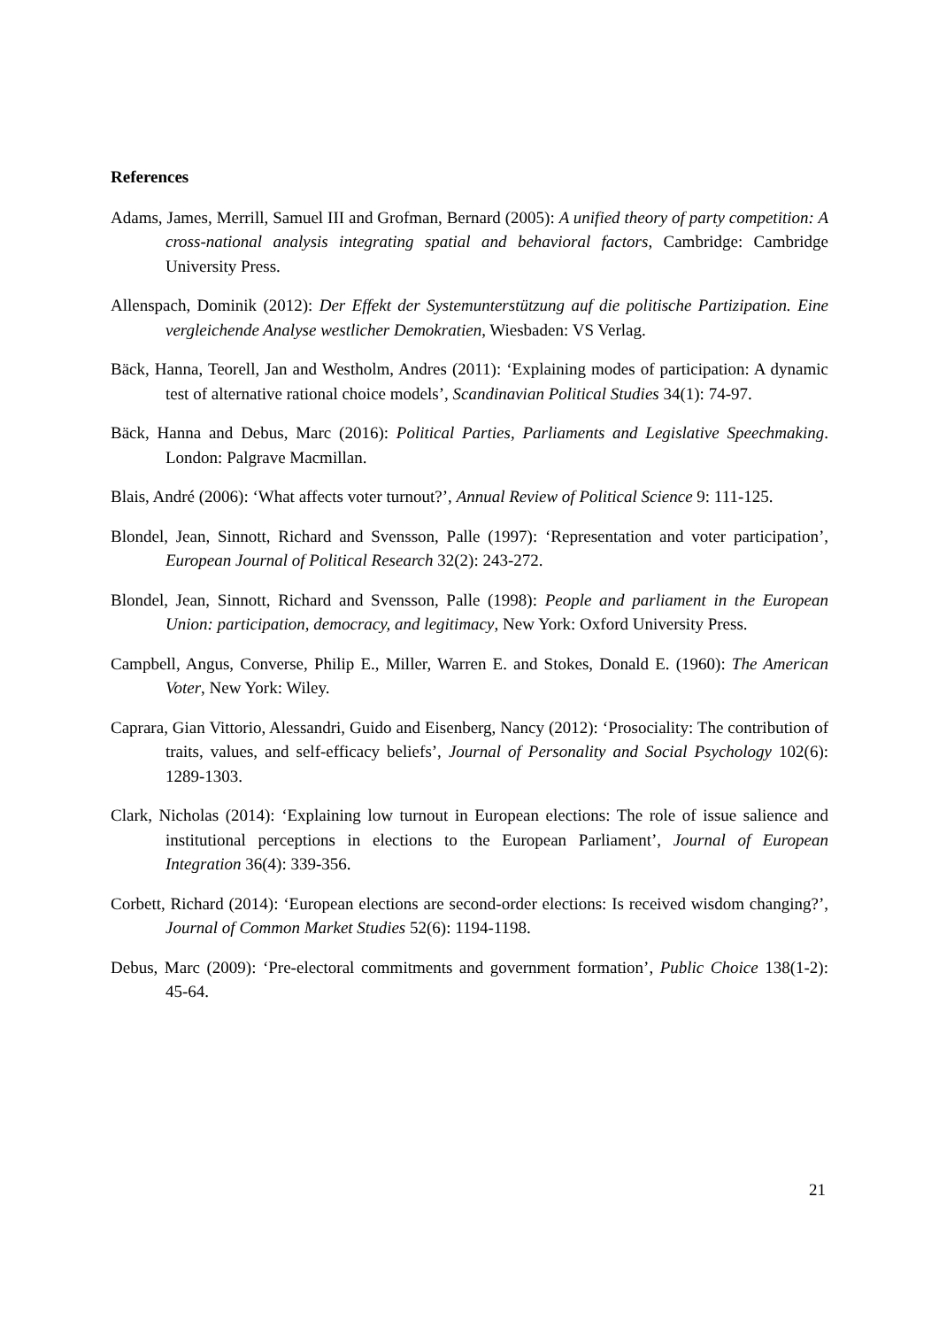References
Adams, James, Merrill, Samuel III and Grofman, Bernard (2005): A unified theory of party competition: A cross-national analysis integrating spatial and behavioral factors, Cambridge: Cambridge University Press.
Allenspach, Dominik (2012): Der Effekt der Systemunterstützung auf die politische Partizipation. Eine vergleichende Analyse westlicher Demokratien, Wiesbaden: VS Verlag.
Bäck, Hanna, Teorell, Jan and Westholm, Andres (2011): ‘Explaining modes of participation: A dynamic test of alternative rational choice models’, Scandinavian Political Studies 34(1): 74-97.
Bäck, Hanna and Debus, Marc (2016): Political Parties, Parliaments and Legislative Speechmaking. London: Palgrave Macmillan.
Blais, André (2006): ‘What affects voter turnout?’, Annual Review of Political Science 9: 111-125.
Blondel, Jean, Sinnott, Richard and Svensson, Palle (1997): ‘Representation and voter participation’, European Journal of Political Research 32(2): 243-272.
Blondel, Jean, Sinnott, Richard and Svensson, Palle (1998): People and parliament in the European Union: participation, democracy, and legitimacy, New York: Oxford University Press.
Campbell, Angus, Converse, Philip E., Miller, Warren E. and Stokes, Donald E. (1960): The American Voter, New York: Wiley.
Caprara, Gian Vittorio, Alessandri, Guido and Eisenberg, Nancy (2012): ‘Prosociality: The contribution of traits, values, and self-efficacy beliefs’, Journal of Personality and Social Psychology 102(6): 1289-1303.
Clark, Nicholas (2014): ‘Explaining low turnout in European elections: The role of issue salience and institutional perceptions in elections to the European Parliament’, Journal of European Integration 36(4): 339-356.
Corbett, Richard (2014): ‘European elections are second-order elections: Is received wisdom changing?’, Journal of Common Market Studies 52(6): 1194-1198.
Debus, Marc (2009): ‘Pre-electoral commitments and government formation’, Public Choice 138(1-2): 45-64.
21